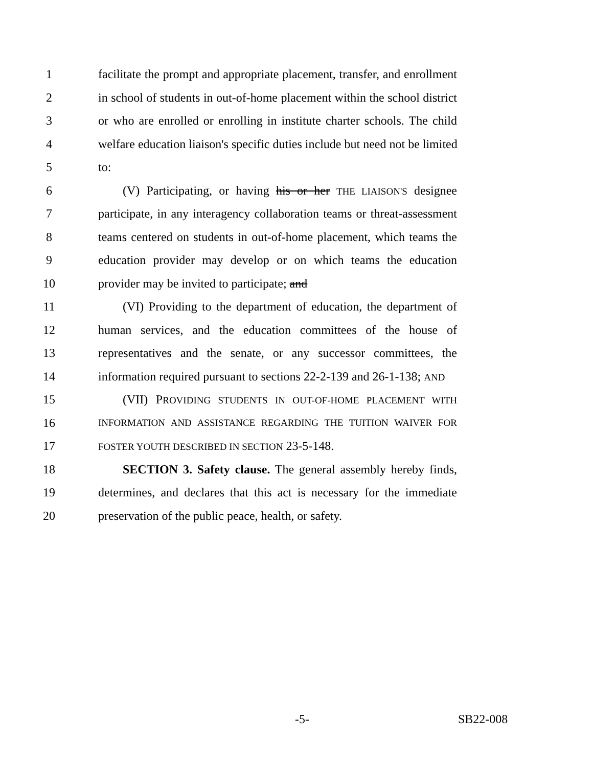1 facilitate the prompt and appropriate placement, transfer, and enrollment
2 in school of students in out-of-home placement within the school district
3 or who are enrolled or enrolling in institute charter schools. The child
4 welfare education liaison's specific duties include but need not be limited
5 to:
6 (V) Participating, or having his or her THE LIAISON'S designee
7 participate, in any interagency collaboration teams or threat-assessment
8 teams centered on students in out-of-home placement, which teams the
9 education provider may develop or on which teams the education
10 provider may be invited to participate; and
11 (VI) Providing to the department of education, the department of
12 human services, and the education committees of the house of
13 representatives and the senate, or any successor committees, the
14 information required pursuant to sections 22-2-139 and 26-1-138; AND
15 (VII) PROVIDING STUDENTS IN OUT-OF-HOME PLACEMENT WITH
16 INFORMATION AND ASSISTANCE REGARDING THE TUITION WAIVER FOR
17 FOSTER YOUTH DESCRIBED IN SECTION 23-5-148.
18 SECTION 3. Safety clause. The general assembly hereby finds,
19 determines, and declares that this act is necessary for the immediate
20 preservation of the public peace, health, or safety.
-5- SB22-008